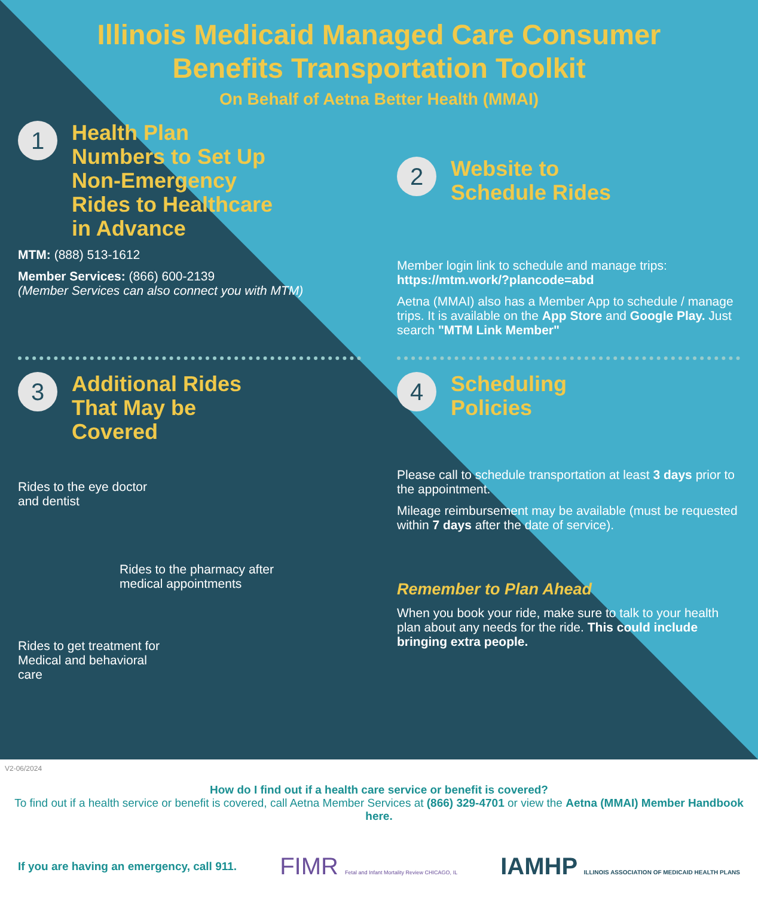Illinois Medicaid Managed Care Consumer
Benefits Transportation Toolkit
On Behalf of Aetna Better Health (MMAI)
1 Health Plan Numbers to Set Up Non-Emergency Rides to Healthcare in Advance
MTM: (888) 513-1612
Member Services: (866) 600-2139
(Member Services can also connect you with MTM)
2 Website to Schedule Rides
Member login link to schedule and manage trips: https://mtm.work/?plancode=abd
Aetna (MMAI) also has a Member App to schedule / manage trips. It is available on the App Store and Google Play. Just search "MTM Link Member"
3 Additional Rides That May be Covered
Rides to the eye doctor
and dentist
Rides to the pharmacy after
medical appointments
Rides to get treatment for
Medical and behavioral
care
4 Scheduling Policies
Please call to schedule transportation at least 3 days prior to the appointment.
Mileage reimbursement may be available (must be requested within 7 days after the date of service).
Remember to Plan Ahead
When you book your ride, make sure to talk to your health plan about any needs for the ride. This could include bringing extra people.
V2-06/2024
How do I find out if a health care service or benefit is covered?
To find out if a health service or benefit is covered, call Aetna Member Services at (866) 329-4701 or view the Aetna (MMAI) Member Handbook here.
If you are having an emergency, call 911. FIMR Fetal and Infant Mortality Review CHICAGO, IL IAMHP ILLINOIS ASSOCIATION OF MEDICAID HEALTH PLANS